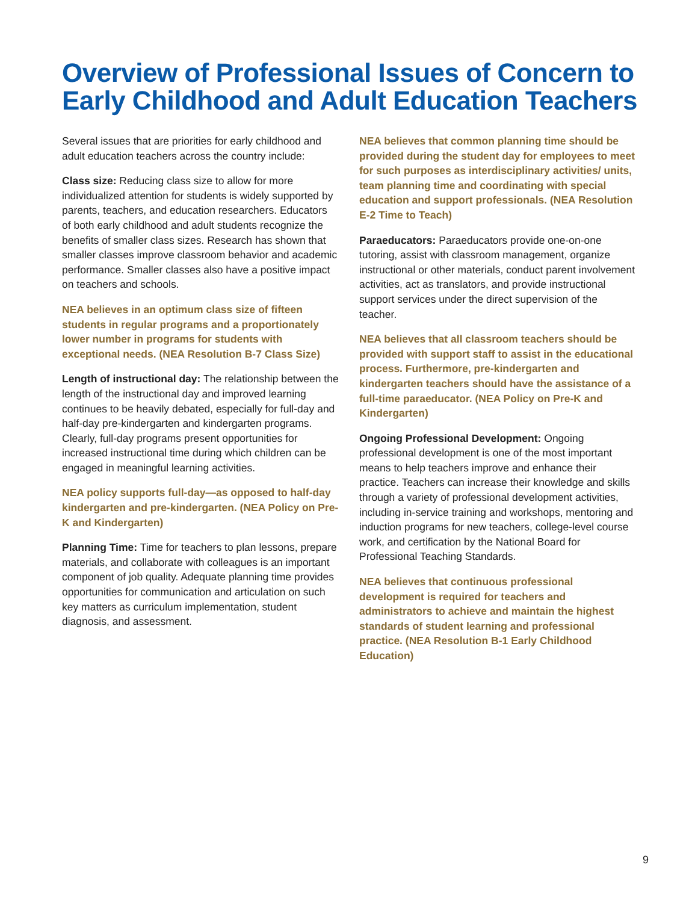Overview of Professional Issues of Concern to Early Childhood and Adult Education Teachers
Several issues that are priorities for early childhood and adult education teachers across the country include:
Class size: Reducing class size to allow for more individualized attention for students is widely supported by parents, teachers, and education researchers. Educators of both early childhood and adult students recognize the benefits of smaller class sizes. Research has shown that smaller classes improve classroom behavior and academic performance. Smaller classes also have a positive impact on teachers and schools.
NEA believes in an optimum class size of fifteen students in regular programs and a proportionately lower number in programs for students with exceptional needs. (NEA Resolution B-7 Class Size)
Length of instructional day: The relationship between the length of the instructional day and improved learning continues to be heavily debated, especially for full-day and half-day pre-kindergarten and kindergarten programs. Clearly, full-day programs present opportunities for increased instructional time during which children can be engaged in meaningful learning activities.
NEA policy supports full-day—as opposed to half-day kindergarten and pre-kindergarten. (NEA Policy on Pre-K and Kindergarten)
Planning Time: Time for teachers to plan lessons, prepare materials, and collaborate with colleagues is an important component of job quality. Adequate planning time provides opportunities for communication and articulation on such key matters as curriculum implementation, student diagnosis, and assessment.
NEA believes that common planning time should be provided during the student day for employees to meet for such purposes as interdisciplinary activities/ units, team planning time and coordinating with special education and support professionals. (NEA Resolution E-2 Time to Teach)
Paraeducators: Paraeducators provide one-on-one tutoring, assist with classroom management, organize instructional or other materials, conduct parent involvement activities, act as translators, and provide instructional support services under the direct supervision of the teacher.
NEA believes that all classroom teachers should be provided with support staff to assist in the educational process. Furthermore, pre-kindergarten and kindergarten teachers should have the assistance of a full-time paraeducator. (NEA Policy on Pre-K and Kindergarten)
Ongoing Professional Development: Ongoing professional development is one of the most important means to help teachers improve and enhance their practice. Teachers can increase their knowledge and skills through a variety of professional development activities, including in-service training and workshops, mentoring and induction programs for new teachers, college-level course work, and certification by the National Board for Professional Teaching Standards.
NEA believes that continuous professional development is required for teachers and administrators to achieve and maintain the highest standards of student learning and professional practice. (NEA Resolution B-1 Early Childhood Education)
9